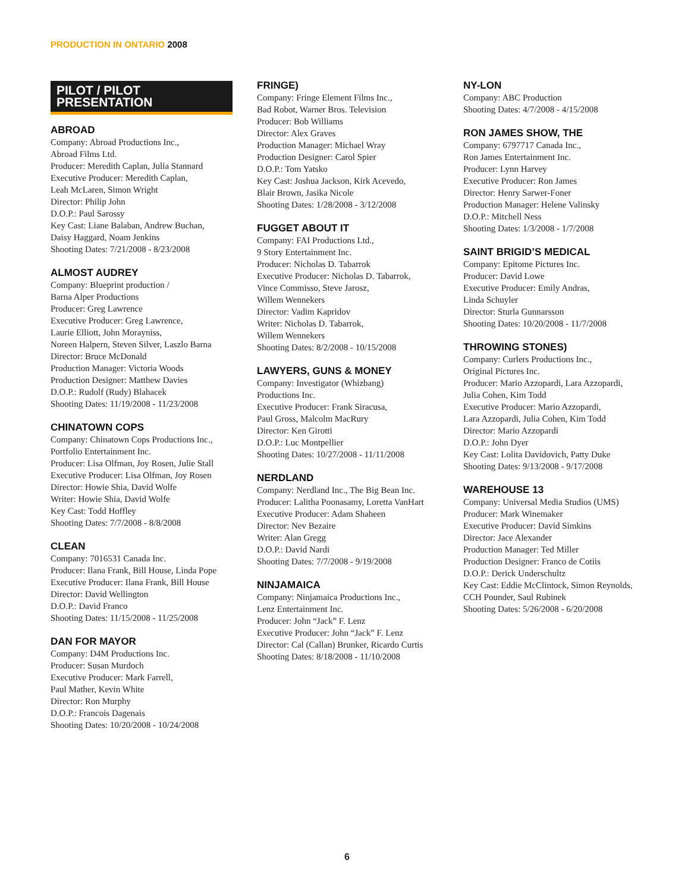PRODUCTION IN ONTARIO 2008
PILOT / PILOT PRESENTATION
ABROAD
Company: Abroad Productions Inc.,
Abroad Films Ltd.
Producer: Meredith Caplan, Julia Stannard
Executive Producer: Meredith Caplan,
Leah McLaren, Simon Wright
Director: Philip John
D.O.P.: Paul Sarossy
Key Cast: Liane Balaban, Andrew Buchan,
Daisy Haggard, Noam Jenkins
Shooting Dates: 7/21/2008 - 8/23/2008
ALMOST AUDREY
Company: Blueprint production /
Barna Alper Productions
Producer: Greg Lawrence
Executive Producer: Greg Lawrence,
Laurie Elliott, John Morayniss,
Noreen Halpern, Steven Silver, Laszlo Barna
Director: Bruce McDonald
Production Manager: Victoria Woods
Production Designer: Matthew Davies
D.O.P.: Rudolf (Rudy) Blahacek
Shooting Dates: 11/19/2008 - 11/23/2008
CHINATOWN COPS
Company: Chinatown Cops Productions Inc.,
Portfolio Entertainment Inc.
Producer: Lisa Olfman, Joy Rosen, Julie Stall
Executive Producer: Lisa Olfman, Joy Rosen
Director: Howie Shia, David Wolfe
Writer: Howie Shia, David Wolfe
Key Cast: Todd Hoffley
Shooting Dates: 7/7/2008 - 8/8/2008
CLEAN
Company: 7016531 Canada Inc.
Producer: Ilana Frank, Bill House, Linda Pope
Executive Producer: Ilana Frank, Bill House
Director: David Wellington
D.O.P.: David Franco
Shooting Dates: 11/15/2008 - 11/25/2008
DAN FOR MAYOR
Company: D4M Productions Inc.
Producer: Susan Murdoch
Executive Producer: Mark Farrell,
Paul Mather, Kevin White
Director: Ron Murphy
D.O.P.: Francois Dagenais
Shooting Dates: 10/20/2008 - 10/24/2008
FRINGE)
Company: Fringe Element Films Inc.,
Bad Robot, Warner Bros. Television
Producer: Bob Williams
Director: Alex Graves
Production Manager: Michael Wray
Production Designer: Carol Spier
D.O.P.: Tom Yatsko
Key Cast: Joshua Jackson, Kirk Acevedo,
Blair Brown, Jasika Nicole
Shooting Dates: 1/28/2008 - 3/12/2008
FUGGET ABOUT IT
Company: FAI Productions Ltd.,
9 Story Entertainment Inc.
Producer: Nicholas D. Tabarrok
Executive Producer: Nicholas D. Tabarrok,
Vince Commisso, Steve Jarosz,
Willem Wennekers
Director: Vadim Kapridov
Writer: Nicholas D. Tabarrok,
Willem Wennekers
Shooting Dates: 8/2/2008 - 10/15/2008
LAWYERS, GUNS & MONEY
Company: Investigator (Whizbang)
Productions Inc.
Executive Producer: Frank Siracusa,
Paul Gross, Malcolm MacRury
Director: Ken Girotti
D.O.P.: Luc Montpellier
Shooting Dates: 10/27/2008 - 11/11/2008
NERDLAND
Company: Nerdland Inc., The Big Bean Inc.
Producer: Lalitha Poonasamy, Loretta VanHart
Executive Producer: Adam Shaheen
Director: Nev Bezaire
Writer: Alan Gregg
D.O.P.: David Nardi
Shooting Dates: 7/7/2008 - 9/19/2008
NINJAMAICA
Company: Ninjamaica Productions Inc.,
Lenz Entertainment Inc.
Producer: John “Jack” F. Lenz
Executive Producer: John “Jack” F. Lenz
Director: Cal (Callan) Brunker, Ricardo Curtis
Shooting Dates: 8/18/2008 - 11/10/2008
NY-LON
Company: ABC Production
Shooting Dates: 4/7/2008 - 4/15/2008
RON JAMES SHOW, THE
Company: 6797717 Canada Inc.,
Ron James Entertainment Inc.
Producer: Lynn Harvey
Executive Producer: Ron James
Director: Henry Sarwer-Foner
Production Manager: Helene Valinsky
D.O.P.: Mitchell Ness
Shooting Dates: 1/3/2008 - 1/7/2008
SAINT BRIGID’S MEDICAL
Company: Epitome Pictures Inc.
Producer: David Lowe
Executive Producer: Emily Andras,
Linda Schuyler
Director: Sturla Gunnarsson
Shooting Dates: 10/20/2008 - 11/7/2008
THROWING STONES)
Company: Curlers Productions Inc.,
Original Pictures Inc.
Producer: Mario Azzopardi, Lara Azzopardi,
Julia Cohen, Kim Todd
Executive Producer: Mario Azzopardi,
Lara Azzopardi, Julia Cohen, Kim Todd
Director: Mario Azzopardi
D.O.P.: John Dyer
Key Cast: Lolita Davidovich, Patty Duke
Shooting Dates: 9/13/2008 - 9/17/2008
WAREHOUSE 13
Company: Universal Media Studios (UMS)
Producer: Mark Winemaker
Executive Producer: David Simkins
Director: Jace Alexander
Production Manager: Ted Miller
Production Designer: Franco de Cotiis
D.O.P.: Derick Underschultz
Key Cast: Eddie McClintock, Simon Reynolds,
CCH Pounder, Saul Rubinek
Shooting Dates: 5/26/2008 - 6/20/2008
6